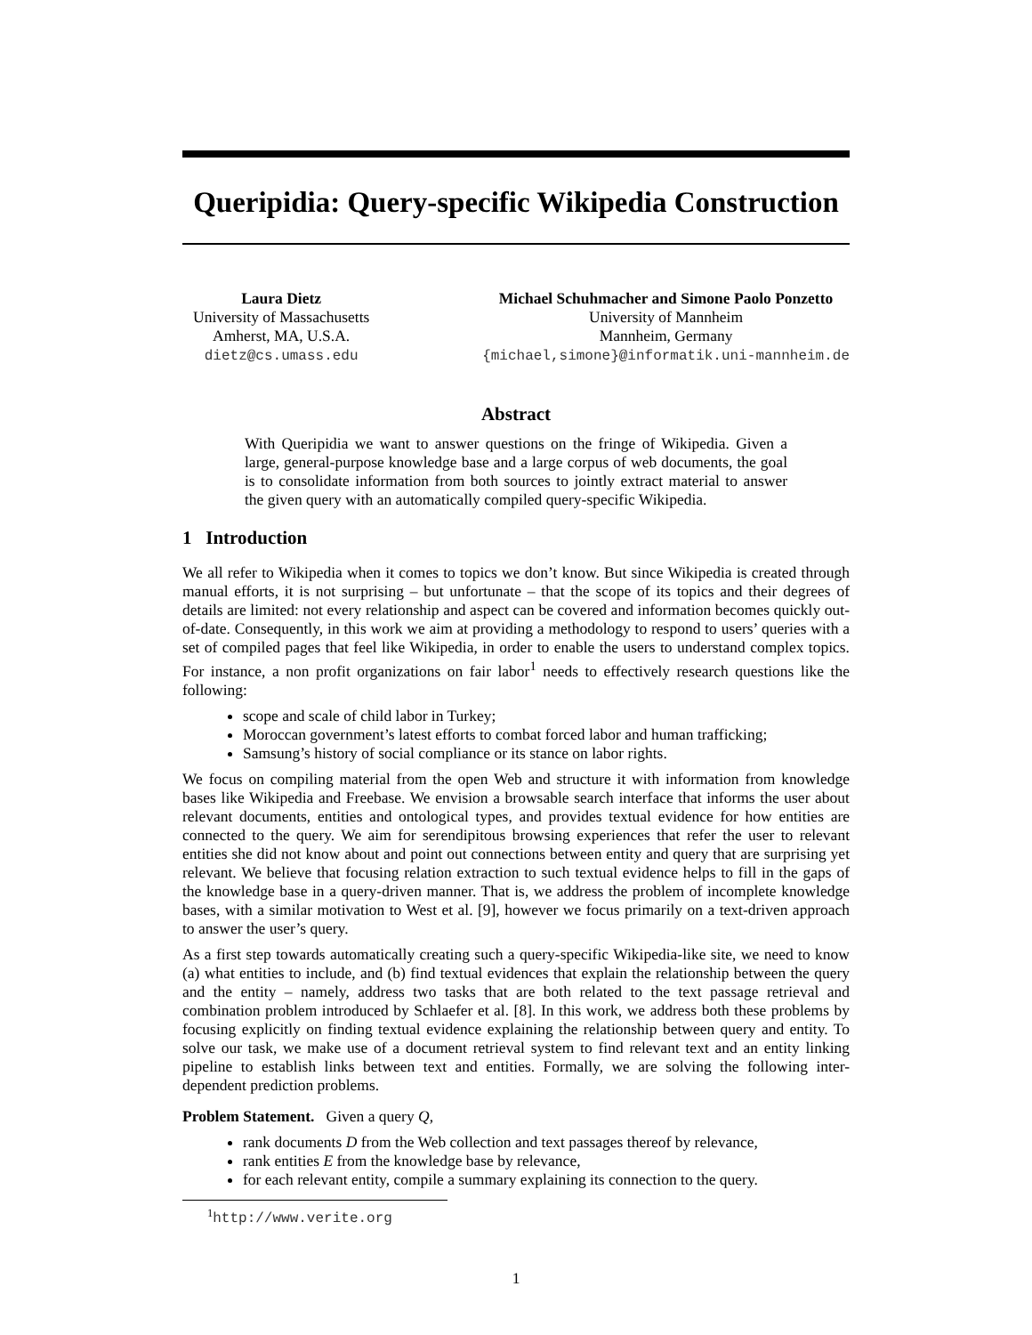Queripidia: Query-specific Wikipedia Construction
Laura Dietz
University of Massachusetts
Amherst, MA, U.S.A.
dietz@cs.umass.edu
Michael Schuhmacher and Simone Paolo Ponzetto
University of Mannheim
Mannheim, Germany
{michael,simone}@informatik.uni-mannheim.de
Abstract
With Queripidia we want to answer questions on the fringe of Wikipedia. Given a large, general-purpose knowledge base and a large corpus of web documents, the goal is to consolidate information from both sources to jointly extract material to answer the given query with an automatically compiled query-specific Wikipedia.
1 Introduction
We all refer to Wikipedia when it comes to topics we don’t know. But since Wikipedia is created through manual efforts, it is not surprising – but unfortunate – that the scope of its topics and their degrees of details are limited: not every relationship and aspect can be covered and information becomes quickly out-of-date. Consequently, in this work we aim at providing a methodology to respond to users’ queries with a set of compiled pages that feel like Wikipedia, in order to enable the users to understand complex topics. For instance, a non profit organizations on fair labor<sup>1</sup> needs to effectively research questions like the following:
scope and scale of child labor in Turkey;
Moroccan government’s latest efforts to combat forced labor and human trafficking;
Samsung’s history of social compliance or its stance on labor rights.
We focus on compiling material from the open Web and structure it with information from knowledge bases like Wikipedia and Freebase. We envision a browsable search interface that informs the user about relevant documents, entities and ontological types, and provides textual evidence for how entities are connected to the query. We aim for serendipitous browsing experiences that refer the user to relevant entities she did not know about and point out connections between entity and query that are surprising yet relevant. We believe that focusing relation extraction to such textual evidence helps to fill in the gaps of the knowledge base in a query-driven manner. That is, we address the problem of incomplete knowledge bases, with a similar motivation to West et al. [9], however we focus primarily on a text-driven approach to answer the user’s query.
As a first step towards automatically creating such a query-specific Wikipedia-like site, we need to know (a) what entities to include, and (b) find textual evidences that explain the relationship between the query and the entity – namely, address two tasks that are both related to the text passage retrieval and combination problem introduced by Schlaefer et al. [8]. In this work, we address both these problems by focusing explicitly on finding textual evidence explaining the relationship between query and entity. To solve our task, we make use of a document retrieval system to find relevant text and an entity linking pipeline to establish links between text and entities. Formally, we are solving the following inter-dependent prediction problems.
Problem Statement. Given a query Q,
rank documents D from the Web collection and text passages thereof by relevance,
rank entities E from the knowledge base by relevance,
for each relevant entity, compile a summary explaining its connection to the query.
<sup>1</sup> http://www.verite.org
1